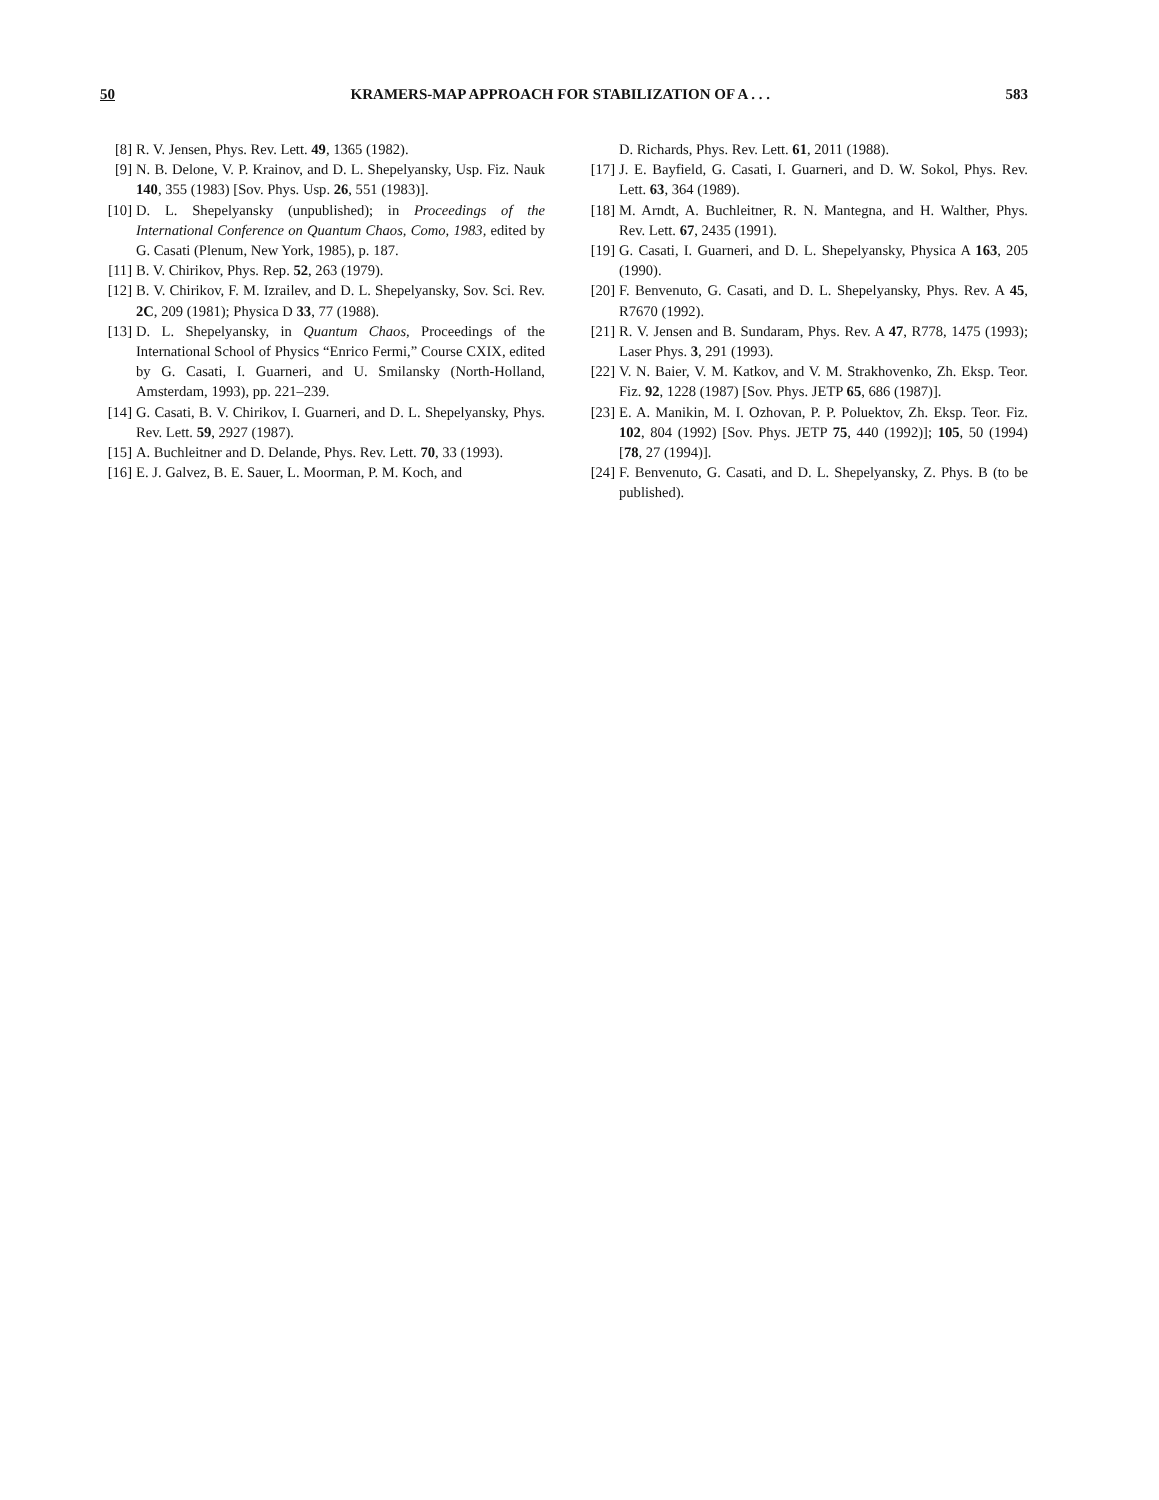50 KRAMERS-MAP APPROACH FOR STABILIZATION OF A . . . 583
[8] R. V. Jensen, Phys. Rev. Lett. 49, 1365 (1982).
[9] N. B. Delone, V. P. Krainov, and D. L. Shepelyansky, Usp. Fiz. Nauk 140, 355 (1983) [Sov. Phys. Usp. 26, 551 (1983)].
[10] D. L. Shepelyansky (unpublished); in Proceedings of the International Conference on Quantum Chaos, Como, 1983, edited by G. Casati (Plenum, New York, 1985), p. 187.
[11] B. V. Chirikov, Phys. Rep. 52, 263 (1979).
[12] B. V. Chirikov, F. M. Izrailev, and D. L. Shepelyansky, Sov. Sci. Rev. 2C, 209 (1981); Physica D 33, 77 (1988).
[13] D. L. Shepelyansky, in Quantum Chaos, Proceedings of the International School of Physics “Enrico Fermi,” Course CXIX, edited by G. Casati, I. Guarneri, and U. Smilansky (North-Holland, Amsterdam, 1993), pp. 221–239.
[14] G. Casati, B. V. Chirikov, I. Guarneri, and D. L. Shepelyansky, Phys. Rev. Lett. 59, 2927 (1987).
[15] A. Buchleitner and D. Delande, Phys. Rev. Lett. 70, 33 (1993).
[16] E. J. Galvez, B. E. Sauer, L. Moorman, P. M. Koch, and
D. Richards, Phys. Rev. Lett. 61, 2011 (1988).
[17] J. E. Bayfield, G. Casati, I. Guarneri, and D. W. Sokol, Phys. Rev. Lett. 63, 364 (1989).
[18] M. Arndt, A. Buchleitner, R. N. Mantegna, and H. Walther, Phys. Rev. Lett. 67, 2435 (1991).
[19] G. Casati, I. Guarneri, and D. L. Shepelyansky, Physica A 163, 205 (1990).
[20] F. Benvenuto, G. Casati, and D. L. Shepelyansky, Phys. Rev. A 45, R7670 (1992).
[21] R. V. Jensen and B. Sundaram, Phys. Rev. A 47, R778, 1475 (1993); Laser Phys. 3, 291 (1993).
[22] V. N. Baier, V. M. Katkov, and V. M. Strakhovenko, Zh. Eksp. Teor. Fiz. 92, 1228 (1987) [Sov. Phys. JETP 65, 686 (1987)].
[23] E. A. Manikin, M. I. Ozhovan, P. P. Poluektov, Zh. Eksp. Teor. Fiz. 102, 804 (1992) [Sov. Phys. JETP 75, 440 (1992)]; 105, 50 (1994) [78, 27 (1994)].
[24] F. Benvenuto, G. Casati, and D. L. Shepelyansky, Z. Phys. B (to be published).